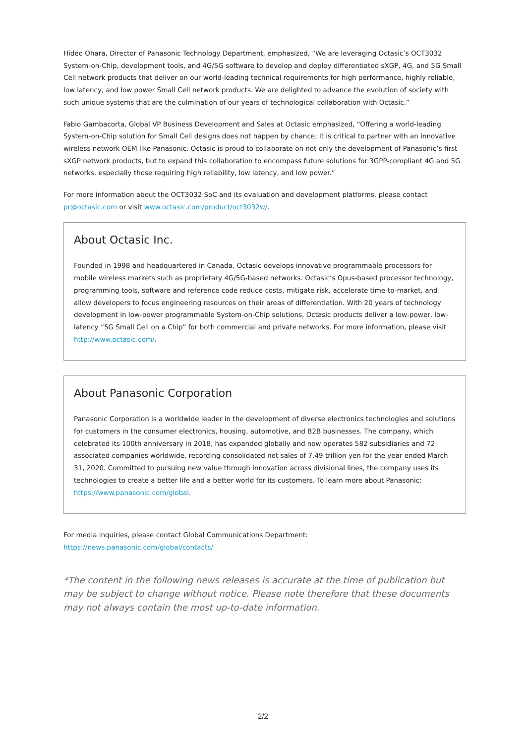Hideo Ohara, Director of Panasonic Technology Department, emphasized, “We are leveraging Octasic’s OCT3032 System-on-Chip, development tools, and 4G/5G software to develop and deploy differentiated sXGP, 4G, and 5G Small Cell network products that deliver on our world-leading technical requirements for high performance, highly reliable, low latency, and low power Small Cell network products. We are delighted to advance the evolution of society with such unique systems that are the culmination of our years of technological collaboration with Octasic.”
Fabio Gambacorta, Global VP Business Development and Sales at Octasic emphasized, “Offering a world-leading System-on-Chip solution for Small Cell designs does not happen by chance; it is critical to partner with an innovative wireless network OEM like Panasonic. Octasic is proud to collaborate on not only the development of Panasonic’s first sXGP network products, but to expand this collaboration to encompass future solutions for 3GPP-compliant 4G and 5G networks, especially those requiring high reliability, low latency, and low power.”
For more information about the OCT3032 SoC and its evaluation and development platforms, please contact
pr@octasic.com or visit www.octasic.com/product/oct3032w/.
About Octasic Inc.
Founded in 1998 and headquartered in Canada, Octasic develops innovative programmable processors for mobile wireless markets such as proprietary 4G/5G-based networks. Octasic’s Opus-based processor technology, programming tools, software and reference code reduce costs, mitigate risk, accelerate time-to-market, and allow developers to focus engineering resources on their areas of differentiation. With 20 years of technology development in low-power programmable System-on-Chip solutions, Octasic products deliver a low-power, low-latency “5G Small Cell on a Chip” for both commercial and private networks. For more information, please visit
http://www.octasic.com/.
About Panasonic Corporation
Panasonic Corporation is a worldwide leader in the development of diverse electronics technologies and solutions for customers in the consumer electronics, housing, automotive, and B2B businesses. The company, which celebrated its 100th anniversary in 2018, has expanded globally and now operates 582 subsidiaries and 72 associated companies worldwide, recording consolidated net sales of 7.49 trillion yen for the year ended March 31, 2020. Committed to pursuing new value through innovation across divisional lines, the company uses its technologies to create a better life and a better world for its customers. To learn more about Panasonic:
https://www.panasonic.com/global.
For media inquiries, please contact Global Communications Department:
https://news.panasonic.com/global/contacts/
*The content in the following news releases is accurate at the time of publication but may be subject to change without notice. Please note therefore that these documents may not always contain the most up-to-date information.
2/2